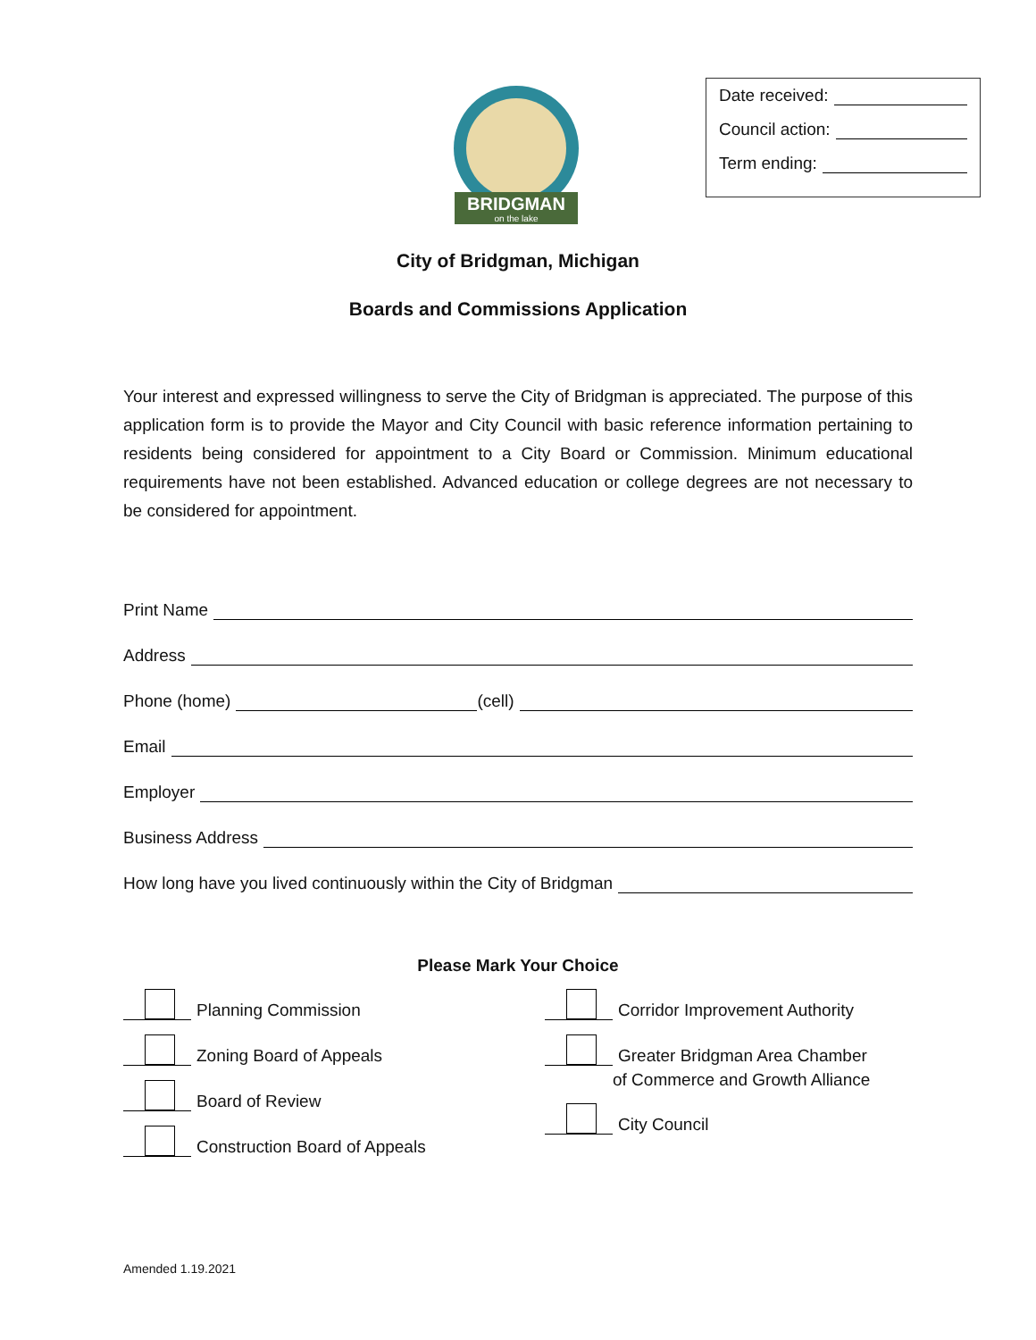Date received:
Council action:
Term ending:
BRIDGMAN
on the lake
City of Bridgman, Michigan
Boards and Commissions Application
Your interest and expressed willingness to serve the City of Bridgman is appreciated. The purpose of this application form is to provide the Mayor and City Council with basic reference information pertaining to residents being considered for appointment to a City Board or Commission. Minimum educational requirements have not been established. Advanced education or college degrees are not necessary to be considered for appointment.
Print Name
Address
Phone (home) (cell)
Email
Employer
Business Address
How long have you lived continuously within the City of Bridgman
Please Mark Your Choice
Planning Commission
Zoning Board of Appeals
Board of Review
Construction Board of Appeals
Corridor Improvement Authority
Greater Bridgman Area Chamber
of Commerce and Growth Alliance
City Council
Amended 1.19.2021